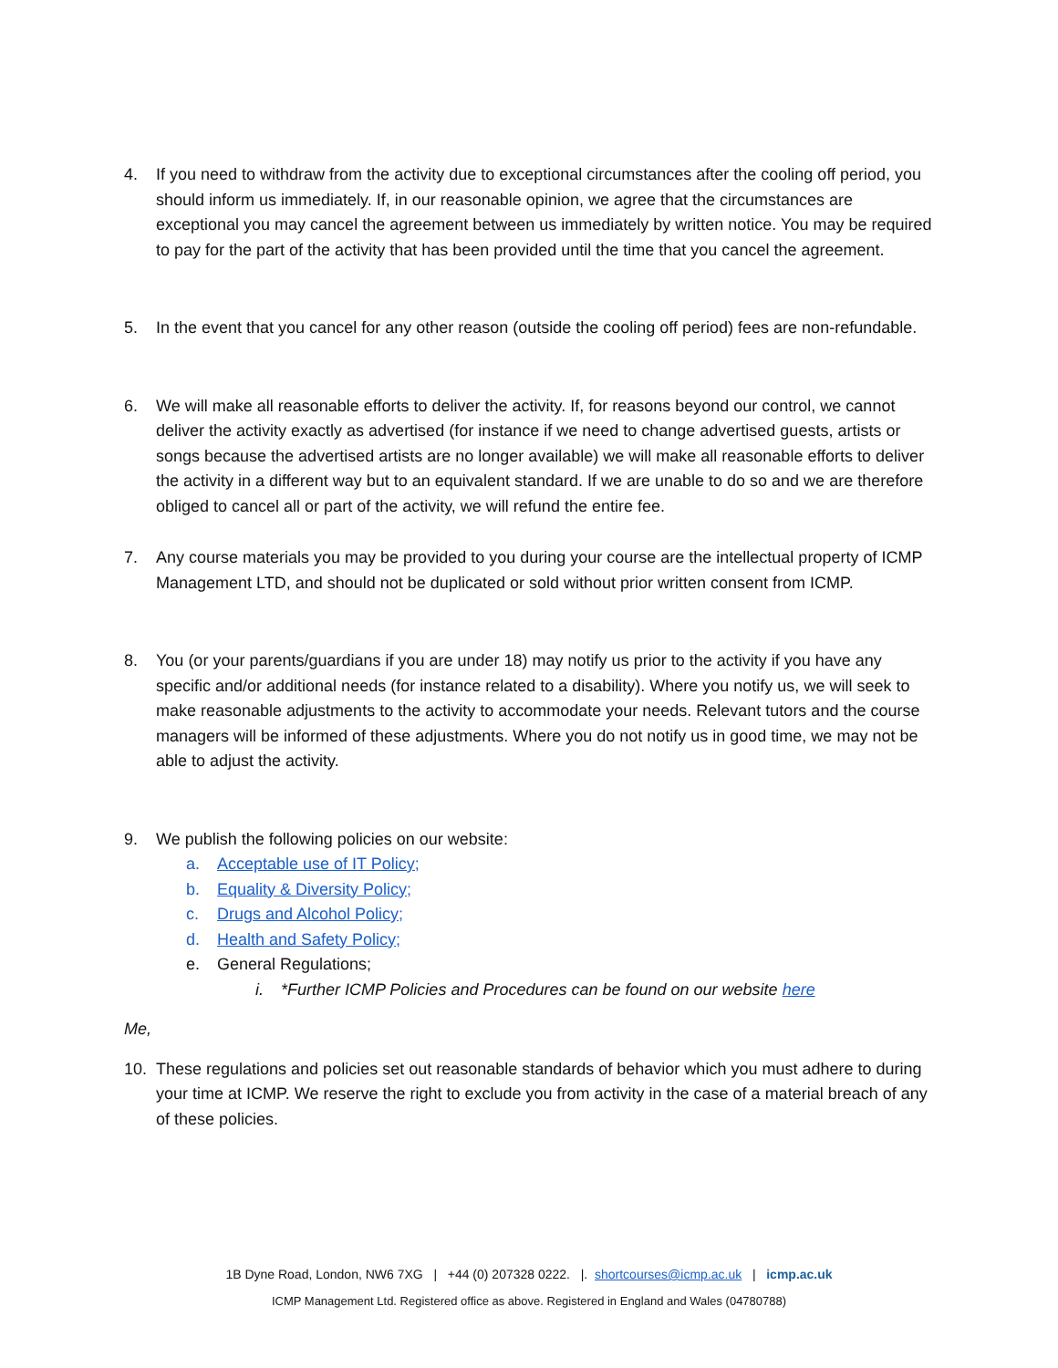4. If you need to withdraw from the activity due to exceptional circumstances after the cooling off period, you should inform us immediately. If, in our reasonable opinion, we agree that the circumstances are exceptional you may cancel the agreement between us immediately by written notice. You may be required to pay for the part of the activity that has been provided until the time that you cancel the agreement.
5. In the event that you cancel for any other reason (outside the cooling off period) fees are non-refundable.
6. We will make all reasonable efforts to deliver the activity. If, for reasons beyond our control, we cannot deliver the activity exactly as advertised (for instance if we need to change advertised guests, artists or songs because the advertised artists are no longer available) we will make all reasonable efforts to deliver the activity in a different way but to an equivalent standard. If we are unable to do so and we are therefore obliged to cancel all or part of the activity, we will refund the entire fee.
7. Any course materials you may be provided to you during your course are the intellectual property of ICMP Management LTD, and should not be duplicated or sold without prior written consent from ICMP.
8. You (or your parents/guardians if you are under 18) may notify us prior to the activity if you have any specific and/or additional needs (for instance related to a disability). Where you notify us, we will seek to make reasonable adjustments to the activity to accommodate your needs. Relevant tutors and the course managers will be informed of these adjustments. Where you do not notify us in good time, we may not be able to adjust the activity.
9. We publish the following policies on our website:
a. Acceptable use of IT Policy;
b. Equality & Diversity Policy;
c. Drugs and Alcohol Policy;
d. Health and Safety Policy;
e. General Regulations;
i. *Further ICMP Policies and Procedures can be found on our website here
Me,
10. These regulations and policies set out reasonable standards of behavior which you must adhere to during your time at ICMP. We reserve the right to exclude you from activity in the case of a material breach of any of these policies.
1B Dyne Road, London, NW6 7XG | +44 (0) 207328 0222. |. shortcourses@icmp.ac.uk | icmp.ac.uk
ICMP Management Ltd. Registered office as above. Registered in England and Wales (04780788)